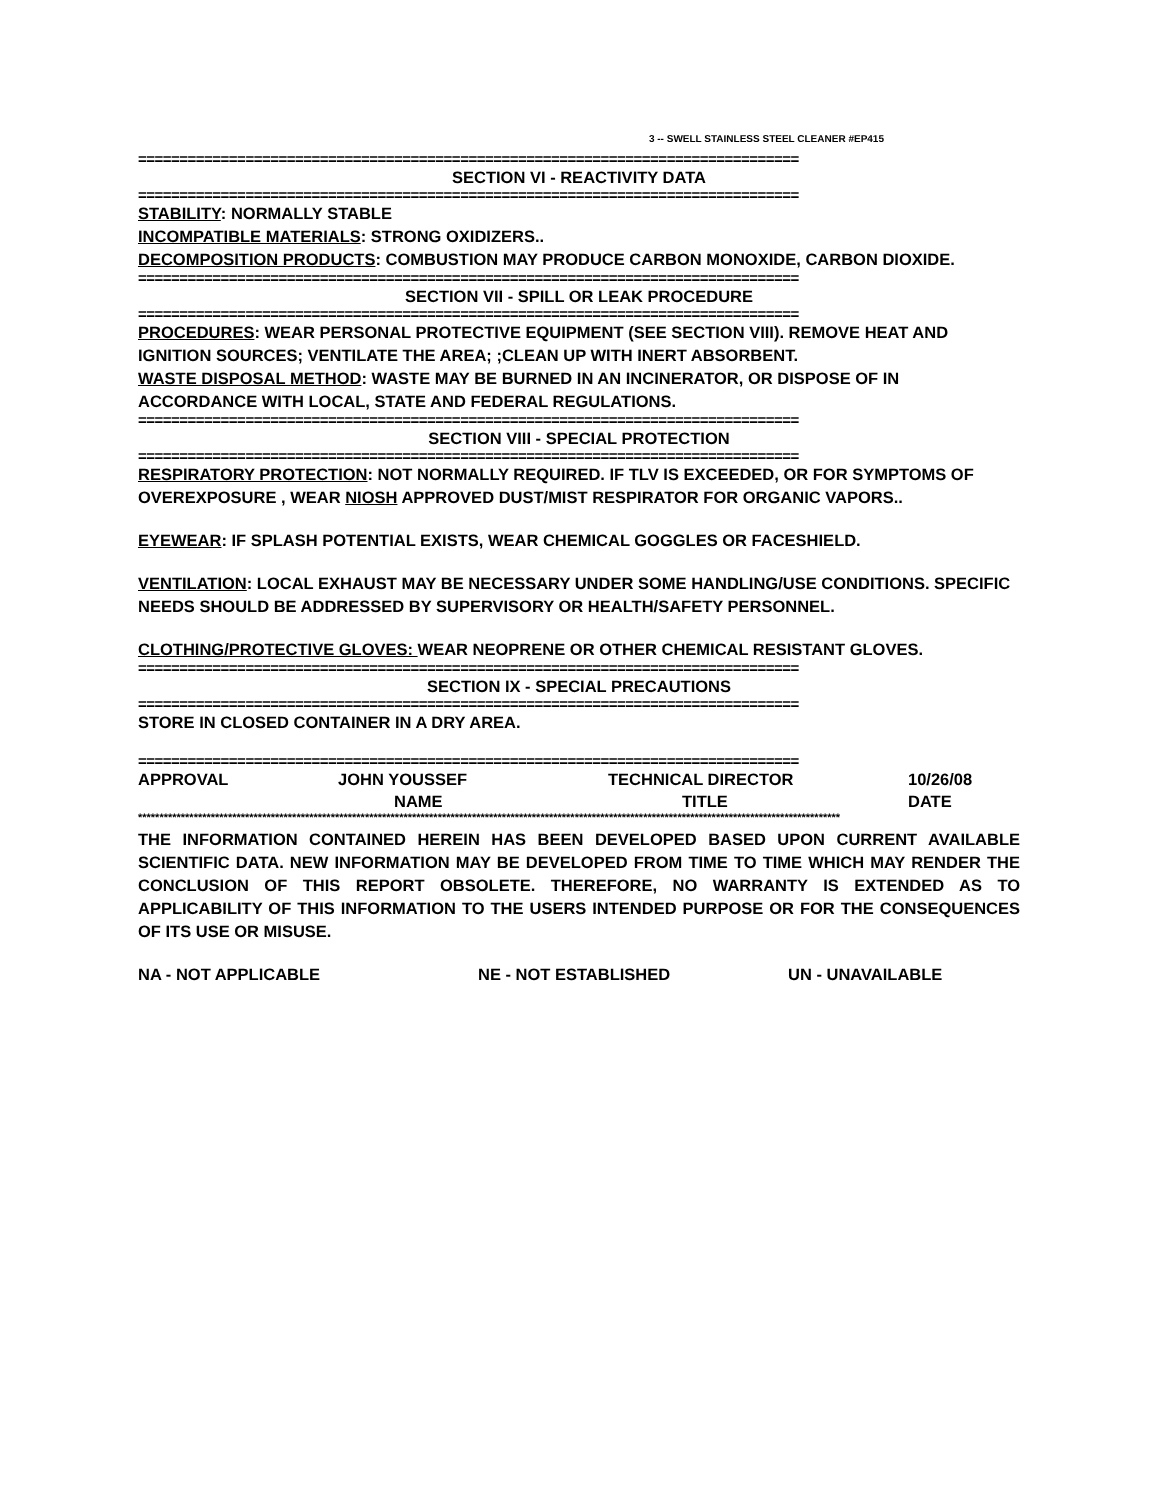3 -- SWELL STAINLESS STEEL CLEANER #EP415
================================================================================
SECTION VI - REACTIVITY DATA
================================================================================
STABILITY: NORMALLY STABLE
INCOMPATIBLE MATERIALS: STRONG OXIDIZERS..
DECOMPOSITION PRODUCTS: COMBUSTION MAY PRODUCE CARBON MONOXIDE, CARBON DIOXIDE.
================================================================================
SECTION VII - SPILL OR LEAK PROCEDURE
================================================================================
PROCEDURES: WEAR PERSONAL PROTECTIVE EQUIPMENT (SEE SECTION VIII). REMOVE HEAT AND IGNITION SOURCES; VENTILATE THE AREA; ;CLEAN UP WITH INERT ABSORBENT.
WASTE DISPOSAL METHOD: WASTE MAY BE BURNED IN AN INCINERATOR, OR DISPOSE OF IN ACCORDANCE WITH LOCAL, STATE AND FEDERAL REGULATIONS.
================================================================================
SECTION VIII - SPECIAL PROTECTION
================================================================================
RESPIRATORY PROTECTION: NOT NORMALLY REQUIRED. IF TLV IS EXCEEDED, OR FOR SYMPTOMS OF OVEREXPOSURE , WEAR NIOSH APPROVED DUST/MIST RESPIRATOR FOR ORGANIC VAPORS..
EYEWEAR: IF SPLASH POTENTIAL EXISTS, WEAR CHEMICAL GOGGLES OR FACESHIELD.
VENTILATION: LOCAL EXHAUST MAY BE NECESSARY UNDER SOME HANDLING/USE CONDITIONS. SPECIFIC NEEDS SHOULD BE ADDRESSED BY SUPERVISORY OR HEALTH/SAFETY PERSONNEL.
CLOTHING/PROTECTIVE GLOVES: WEAR NEOPRENE OR OTHER CHEMICAL RESISTANT GLOVES.
================================================================================
SECTION IX - SPECIAL PRECAUTIONS
================================================================================
STORE IN CLOSED CONTAINER IN A DRY AREA.
================================================================================
| APPROVAL | JOHN YOUSSEF | TECHNICAL DIRECTOR | 10/26/08 |
| | NAME | TITLE | DATE |
********************************************************************************************************************************************************************
THE INFORMATION CONTAINED HEREIN HAS BEEN DEVELOPED BASED UPON CURRENT AVAILABLE SCIENTIFIC DATA. NEW INFORMATION MAY BE DEVELOPED FROM TIME TO TIME WHICH MAY RENDER THE CONCLUSION OF THIS REPORT OBSOLETE. THEREFORE, NO WARRANTY IS EXTENDED AS TO APPLICABILITY OF THIS INFORMATION TO THE USERS INTENDED PURPOSE OR FOR THE CONSEQUENCES OF ITS USE OR MISUSE.
NA - NOT APPLICABLE NE - NOT ESTABLISHED UN - UNAVAILABLE